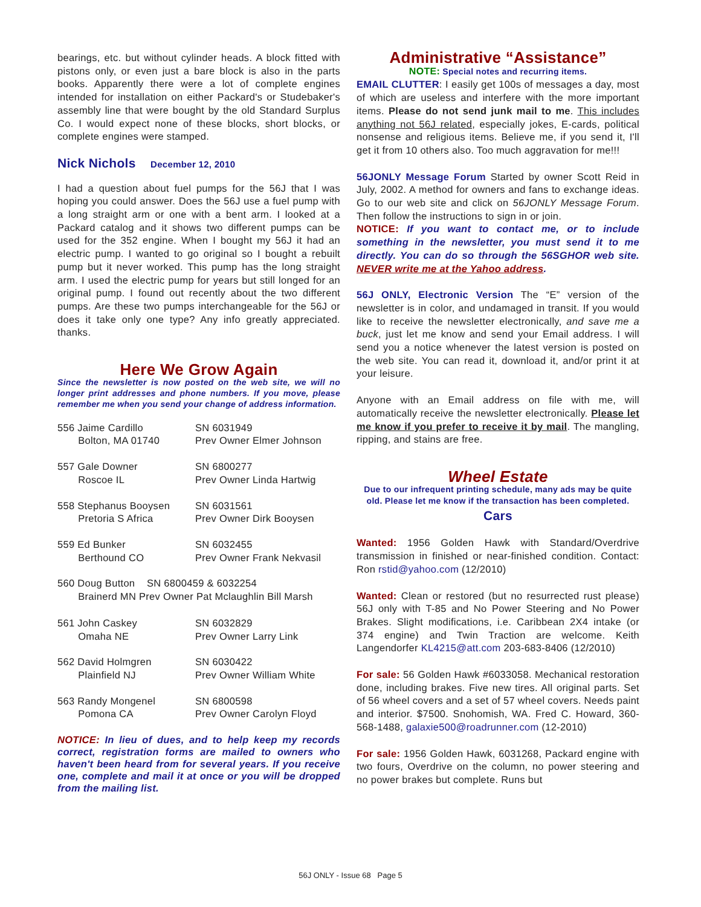bearings, etc. but without cylinder heads. A block fitted with pistons only, or even just a bare block is also in the parts books. Apparently there were a lot of complete engines intended for installation on either Packard's or Studebaker's assembly line that were bought by the old Standard Surplus Co. I would expect none of these blocks, short blocks, or complete engines were stamped.
Nick Nichols December 12, 2010
I had a question about fuel pumps for the 56J that I was hoping you could answer. Does the 56J use a fuel pump with a long straight arm or one with a bent arm. I looked at a Packard catalog and it shows two different pumps can be used for the 352 engine. When I bought my 56J it had an electric pump. I wanted to go original so I bought a rebuilt pump but it never worked. This pump has the long straight arm. I used the electric pump for years but still longed for an original pump. I found out recently about the two different pumps. Are these two pumps interchangeable for the 56J or does it take only one type? Any info greatly appreciated. thanks.
Here We Grow Again
Since the newsletter is now posted on the web site, we will no longer print addresses and phone numbers. If you move, please remember me when you send your change of address information.
556 Jaime Cardillo
Bolton, MA 01740
SN 6031949
Prev Owner Elmer Johnson
557 Gale Downer
Roscoe IL
SN 6800277
Prev Owner Linda Hartwig
558 Stephanus Booysen
Pretoria S Africa
SN 6031561
Prev Owner Dirk Booysen
559 Ed Bunker
Berthound CO
SN 6032455
Prev Owner Frank Nekvasil
560 Doug Button SN 6800459 & 6032254
Brainerd MN Prev Owner Pat Mclaughlin Bill Marsh
561 John Caskey
Omaha NE
SN 6032829
Prev Owner Larry Link
562 David Holmgren
Plainfield NJ
SN 6030422
Prev Owner William White
563 Randy Mongenel
Pomona CA
SN 6800598
Prev Owner Carolyn Floyd
NOTICE: In lieu of dues, and to help keep my records correct, registration forms are mailed to owners who haven't been heard from for several years. If you receive one, complete and mail it at once or you will be dropped from the mailing list.
Administrative “Assistance”
NOTE: Special notes and recurring items.
EMAIL CLUTTER: I easily get 100s of messages a day, most of which are useless and interfere with the more important items. Please do not send junk mail to me. This includes anything not 56J related, especially jokes, E-cards, political nonsense and religious items. Believe me, if you send it, I'll get it from 10 others also. Too much aggravation for me!!!
56JONLY Message Forum Started by owner Scott Reid in July, 2002. A method for owners and fans to exchange ideas. Go to our web site and click on 56JONLY Message Forum. Then follow the instructions to sign in or join.
NOTICE: If you want to contact me, or to include something in the newsletter, you must send it to me directly. You can do so through the 56SGHOR web site. NEVER write me at the Yahoo address.
56J ONLY, Electronic Version The “E” version of the newsletter is in color, and undamaged in transit. If you would like to receive the newsletter electronically, and save me a buck, just let me know and send your Email address. I will send you a notice whenever the latest version is posted on the web site. You can read it, download it, and/or print it at your leisure.
Anyone with an Email address on file with me, will automatically receive the newsletter electronically. Please let me know if you prefer to receive it by mail. The mangling, ripping, and stains are free.
Wheel Estate
Due to our infrequent printing schedule, many ads may be quite old. Please let me know if the transaction has been completed.
Cars
Wanted: 1956 Golden Hawk with Standard/Overdrive transmission in finished or near-finished condition. Contact: Ron rstid@yahoo.com (12/2010)
Wanted: Clean or restored (but no resurrected rust please) 56J only with T-85 and No Power Steering and No Power Brakes. Slight modifications, i.e. Caribbean 2X4 intake (or 374 engine) and Twin Traction are welcome. Keith Langendorfer KL4215@att.com 203-683-8406 (12/2010)
For sale: 56 Golden Hawk #6033058. Mechanical restoration done, including brakes. Five new tires. All original parts. Set of 56 wheel covers and a set of 57 wheel covers. Needs paint and interior. $7500. Snohomish, WA. Fred C. Howard, 360-568-1488, galaxie500@roadrunner.com (12-2010)
For sale: 1956 Golden Hawk, 6031268, Packard engine with two fours, Overdrive on the column, no power steering and no power brakes but complete. Runs but
56J ONLY - Issue 68 Page 5